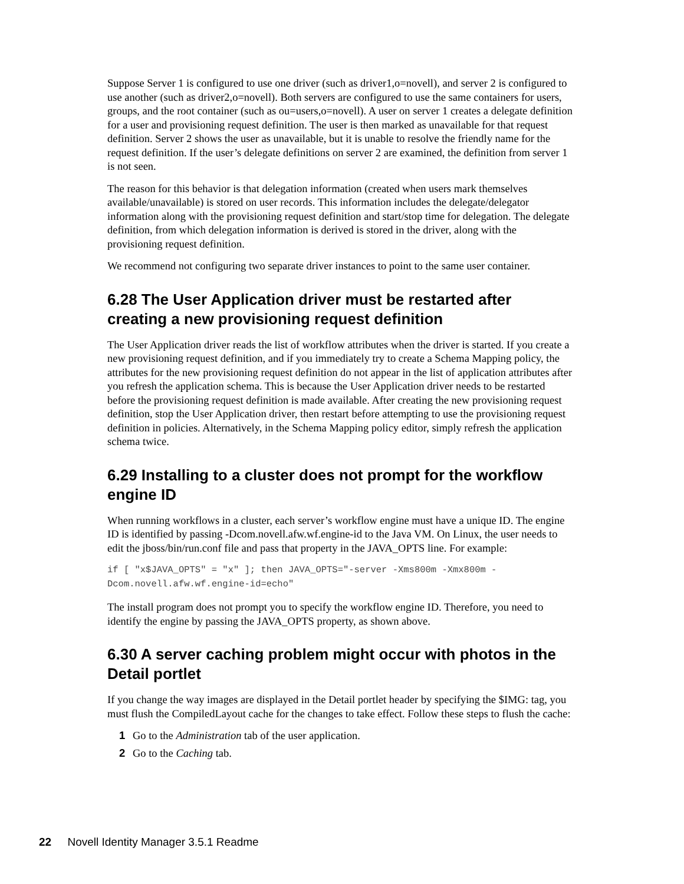Suppose Server 1 is configured to use one driver (such as driver1,o=novell), and server 2 is configured to use another (such as driver2,o=novell). Both servers are configured to use the same containers for users, groups, and the root container (such as ou=users,o=novell). A user on server 1 creates a delegate definition for a user and provisioning request definition. The user is then marked as unavailable for that request definition. Server 2 shows the user as unavailable, but it is unable to resolve the friendly name for the request definition. If the user’s delegate definitions on server 2 are examined, the definition from server 1 is not seen.
The reason for this behavior is that delegation information (created when users mark themselves available/unavailable) is stored on user records. This information includes the delegate/delegator information along with the provisioning request definition and start/stop time for delegation. The delegate definition, from which delegation information is derived is stored in the driver, along with the provisioning request definition.
We recommend not configuring two separate driver instances to point to the same user container.
6.28 The User Application driver must be restarted after creating a new provisioning request definition
The User Application driver reads the list of workflow attributes when the driver is started. If you create a new provisioning request definition, and if you immediately try to create a Schema Mapping policy, the attributes for the new provisioning request definition do not appear in the list of application attributes after you refresh the application schema. This is because the User Application driver needs to be restarted before the provisioning request definition is made available. After creating the new provisioning request definition, stop the User Application driver, then restart before attempting to use the provisioning request definition in policies. Alternatively, in the Schema Mapping policy editor, simply refresh the application schema twice.
6.29 Installing to a cluster does not prompt for the workflow engine ID
When running workflows in a cluster, each server’s workflow engine must have a unique ID. The engine ID is identified by passing -Dcom.novell.afw.wf.engine-id to the Java VM. On Linux, the user needs to edit the jboss/bin/run.conf file and pass that property in the JAVA_OPTS line. For example:
if [ "x$JAVA_OPTS" = "x" ]; then JAVA_OPTS="-server -Xms800m -Xmx800m -
Dcom.novell.afw.wf.engine-id=echo"
The install program does not prompt you to specify the workflow engine ID. Therefore, you need to identify the engine by passing the JAVA_OPTS property, as shown above.
6.30 A server caching problem might occur with photos in the Detail portlet
If you change the way images are displayed in the Detail portlet header by specifying the $IMG: tag, you must flush the CompiledLayout cache for the changes to take effect. Follow these steps to flush the cache:
1 Go to the Administration tab of the user application.
2 Go to the Caching tab.
22 Novell Identity Manager 3.5.1 Readme